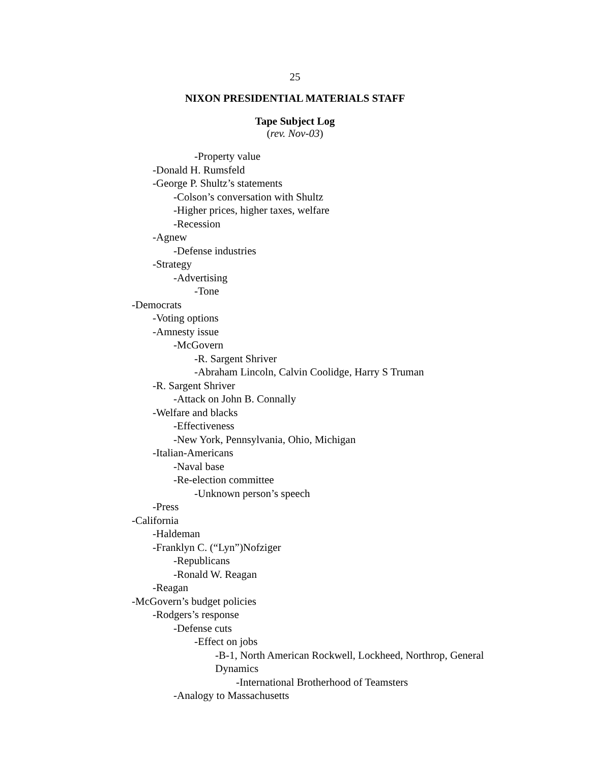25
NIXON PRESIDENTIAL MATERIALS STAFF
Tape Subject Log
(rev. Nov-03)
-Property value
-Donald H. Rumsfeld
-George P. Shultz’s statements
-Colson’s conversation with Shultz
-Higher prices, higher taxes, welfare
-Recession
-Agnew
-Defense industries
-Strategy
-Advertising
-Tone
-Democrats
-Voting options
-Amnesty issue
-McGovern
-R. Sargent Shriver
-Abraham Lincoln, Calvin Coolidge, Harry S Truman
-R. Sargent Shriver
-Attack on John B. Connally
-Welfare and blacks
-Effectiveness
-New York, Pennsylvania, Ohio, Michigan
-Italian-Americans
-Naval base
-Re-election committee
-Unknown person’s speech
-Press
-California
-Haldeman
-Franklyn C. (“Lyn”)Nofziger
-Republicans
-Ronald W. Reagan
-Reagan
-McGovern’s budget policies
-Rodgers’s response
-Defense cuts
-Effect on jobs
-B-1, North American Rockwell, Lockheed, Northrop, General Dynamics
-International Brotherhood of Teamsters
-Analogy to Massachusetts